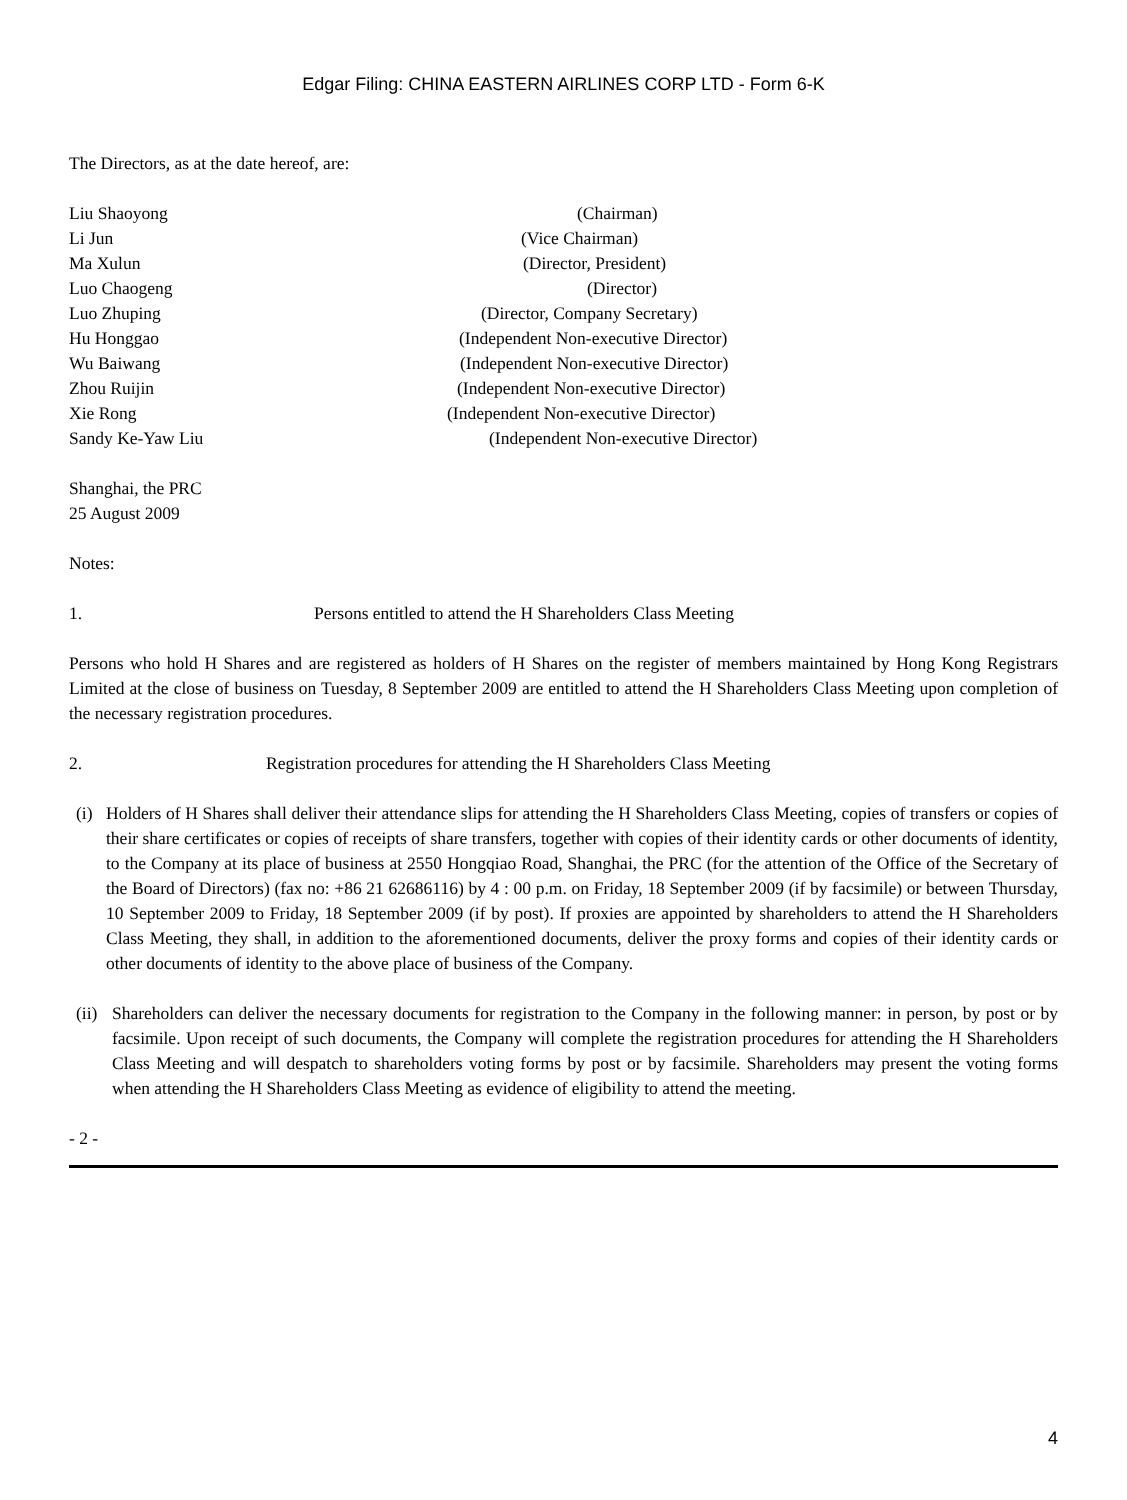Edgar Filing: CHINA EASTERN AIRLINES CORP LTD - Form 6-K
The Directors, as at the date hereof, are:
Liu Shaoyong (Chairman)
Li Jun (Vice Chairman)
Ma Xulun (Director, President)
Luo Chaogeng (Director)
Luo Zhuping (Director, Company Secretary)
Hu Honggao (Independent Non-executive Director)
Wu Baiwang (Independent Non-executive Director)
Zhou Ruijin (Independent Non-executive Director)
Xie Rong (Independent Non-executive Director)
Sandy Ke-Yaw Liu (Independent Non-executive Director)
Shanghai, the PRC
25 August 2009
Notes:
1. Persons entitled to attend the H Shareholders Class Meeting
Persons who hold H Shares and are registered as holders of H Shares on the register of members maintained by Hong Kong Registrars Limited at the close of business on Tuesday, 8 September 2009 are entitled to attend the H Shareholders Class Meeting upon completion of the necessary registration procedures.
2. Registration procedures for attending the H Shareholders Class Meeting
(i) Holders of H Shares shall deliver their attendance slips for attending the H Shareholders Class Meeting, copies of transfers or copies of their share certificates or copies of receipts of share transfers, together with copies of their identity cards or other documents of identity, to the Company at its place of business at 2550 Hongqiao Road, Shanghai, the PRC (for the attention of the Office of the Secretary of the Board of Directors) (fax no: +86 21 62686116) by 4 : 00 p.m. on Friday, 18 September 2009 (if by facsimile) or between Thursday, 10 September 2009 to Friday, 18 September 2009 (if by post). If proxies are appointed by shareholders to attend the H Shareholders Class Meeting, they shall, in addition to the aforementioned documents, deliver the proxy forms and copies of their identity cards or other documents of identity to the above place of business of the Company.
(ii) Shareholders can deliver the necessary documents for registration to the Company in the following manner: in person, by post or by facsimile. Upon receipt of such documents, the Company will complete the registration procedures for attending the H Shareholders Class Meeting and will despatch to shareholders voting forms by post or by facsimile. Shareholders may present the voting forms when attending the H Shareholders Class Meeting as evidence of eligibility to attend the meeting.
- 2 -
4